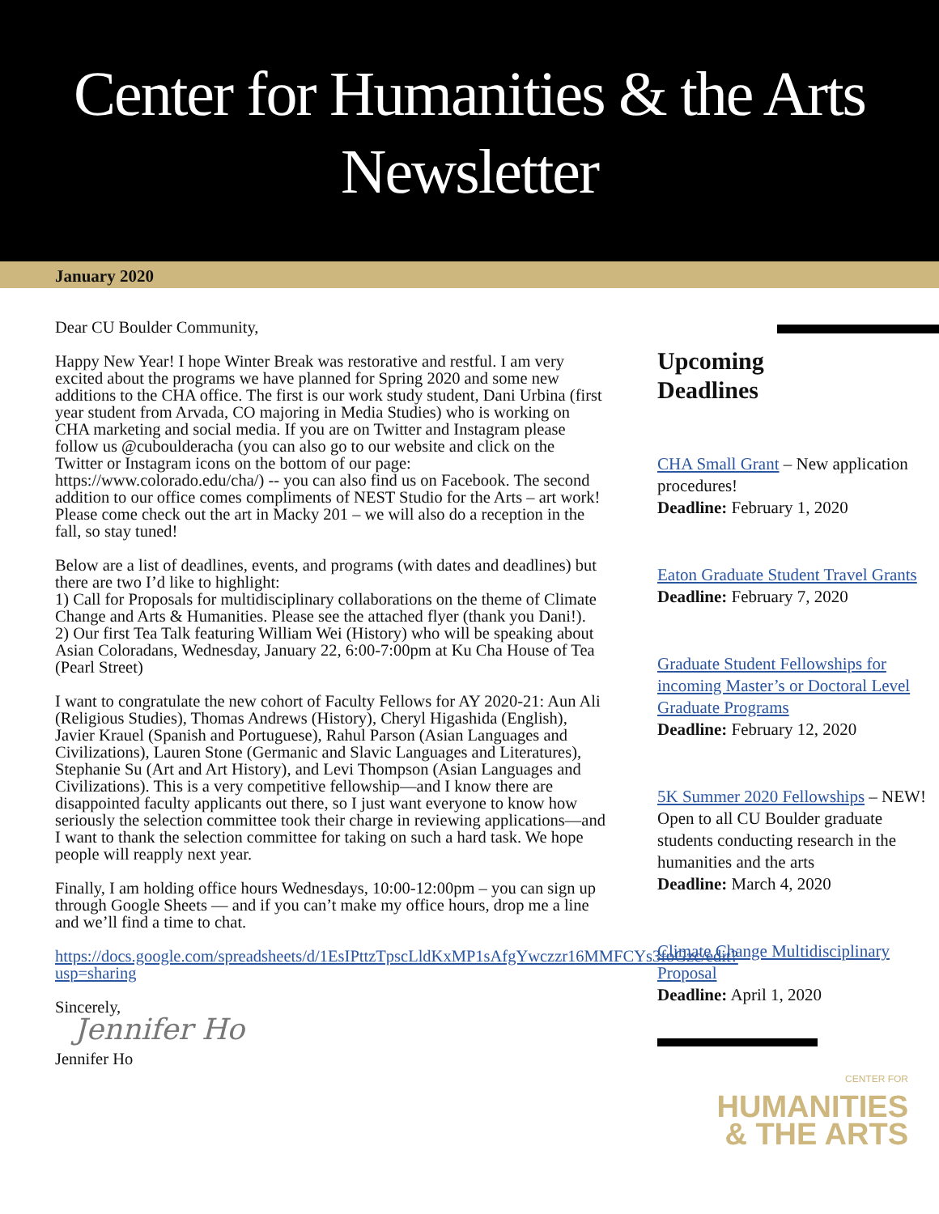Center for Humanities & the Arts
Newsletter
January 2020
Dear CU Boulder Community,
Happy New Year! I hope Winter Break was restorative and restful. I am very excited about the programs we have planned for Spring 2020 and some new additions to the CHA office. The first is our work study student, Dani Urbina (first year student from Arvada, CO majoring in Media Studies) who is working on CHA marketing and social media. If you are on Twitter and Instagram please follow us @cuboulderacha (you can also go to our website and click on the Twitter or Instagram icons on the bottom of our page: https://www.colorado.edu/cha/) -- you can also find us on Facebook. The second addition to our office comes compliments of NEST Studio for the Arts – art work! Please come check out the art in Macky 201 – we will also do a reception in the fall, so stay tuned!
Below are a list of deadlines, events, and programs (with dates and deadlines) but there are two I’d like to highlight:
1) Call for Proposals for multidisciplinary collaborations on the theme of Climate Change and Arts & Humanities. Please see the attached flyer (thank you Dani!).
2) Our first Tea Talk featuring William Wei (History) who will be speaking about Asian Coloradans, Wednesday, January 22, 6:00-7:00pm at Ku Cha House of Tea (Pearl Street)
I want to congratulate the new cohort of Faculty Fellows for AY 2020-21: Aun Ali (Religious Studies), Thomas Andrews (History), Cheryl Higashida (English), Javier Krauel (Spanish and Portuguese), Rahul Parson (Asian Languages and Civilizations), Lauren Stone (Germanic and Slavic Languages and Literatures), Stephanie Su (Art and Art History), and Levi Thompson (Asian Languages and Civilizations). This is a very competitive fellowship—and I know there are disappointed faculty applicants out there, so I just want everyone to know how seriously the selection committee took their charge in reviewing applications—and I want to thank the selection committee for taking on such a hard task. We hope people will reapply next year.
Finally, I am holding office hours Wednesdays, 10:00-12:00pm – you can sign up through Google Sheets — and if you can’t make my office hours, drop me a line and we’ll find a time to chat.
https://docs.google.com/spreadsheets/d/1EsIPttzTpscLldKxMP1sAfgYwczzr16MMFCYs3foGzc/edit?usp=sharing
Sincerely,
Jennifer Ho
Jennifer Ho
Upcoming
Deadlines
CHA Small Grant – New application procedures!
Deadline: February 1, 2020
Eaton Graduate Student Travel Grants
Deadline: February 7, 2020
Graduate Student Fellowships for incoming Master’s or Doctoral Level Graduate Programs
Deadline: February 12, 2020
5K Summer 2020 Fellowships – NEW! Open to all CU Boulder graduate students conducting research in the humanities and the arts
Deadline: March 4, 2020
Climate Change Multidisciplinary Proposal
Deadline: April 1, 2020
CENTER FOR
HUMANITIES
& THE ARTS